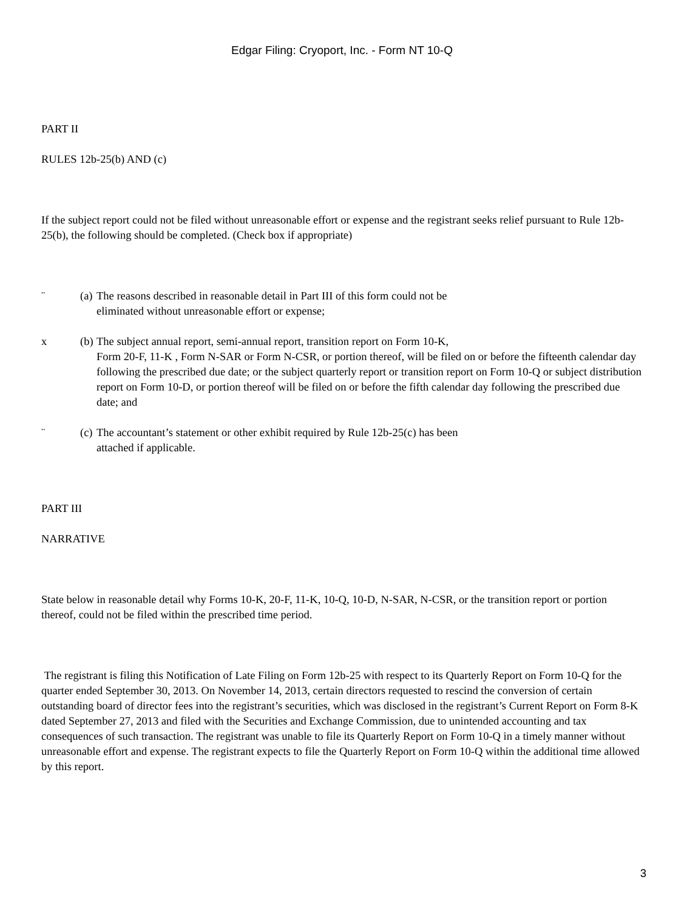Edgar Filing: Cryoport, Inc. - Form NT 10-Q
PART II
RULES 12b-25(b) AND (c)
If the subject report could not be filed without unreasonable effort or expense and the registrant seeks relief pursuant to Rule 12b-25(b), the following should be completed. (Check box if appropriate)
¨ (a) The reasons described in reasonable detail in Part III of this form could not be
eliminated without unreasonable effort or expense;
x (b) The subject annual report, semi-annual report, transition report on Form 10-K,
Form 20-F, 11-K , Form N-SAR or Form N-CSR, or portion thereof, will be filed on or before the fifteenth calendar day following the prescribed due date; or the subject quarterly report or transition report on Form 10-Q or subject distribution report on Form 10-D, or portion thereof will be filed on or before the fifth calendar day following the prescribed due date; and
¨ (c) The accountant’s statement or other exhibit required by Rule 12b-25(c) has been
attached if applicable.
PART III
NARRATIVE
State below in reasonable detail why Forms 10-K, 20-F, 11-K, 10-Q, 10-D, N-SAR, N-CSR, or the transition report or portion thereof, could not be filed within the prescribed time period.
The registrant is filing this Notification of Late Filing on Form 12b-25 with respect to its Quarterly Report on Form 10-Q for the quarter ended September 30, 2013. On November 14, 2013, certain directors requested to rescind the conversion of certain outstanding board of director fees into the registrant’s securities, which was disclosed in the registrant’s Current Report on Form 8-K dated September 27, 2013 and filed with the Securities and Exchange Commission, due to unintended accounting and tax consequences of such transaction. The registrant was unable to file its Quarterly Report on Form 10-Q in a timely manner without unreasonable effort and expense. The registrant expects to file the Quarterly Report on Form 10-Q within the additional time allowed by this report.
3